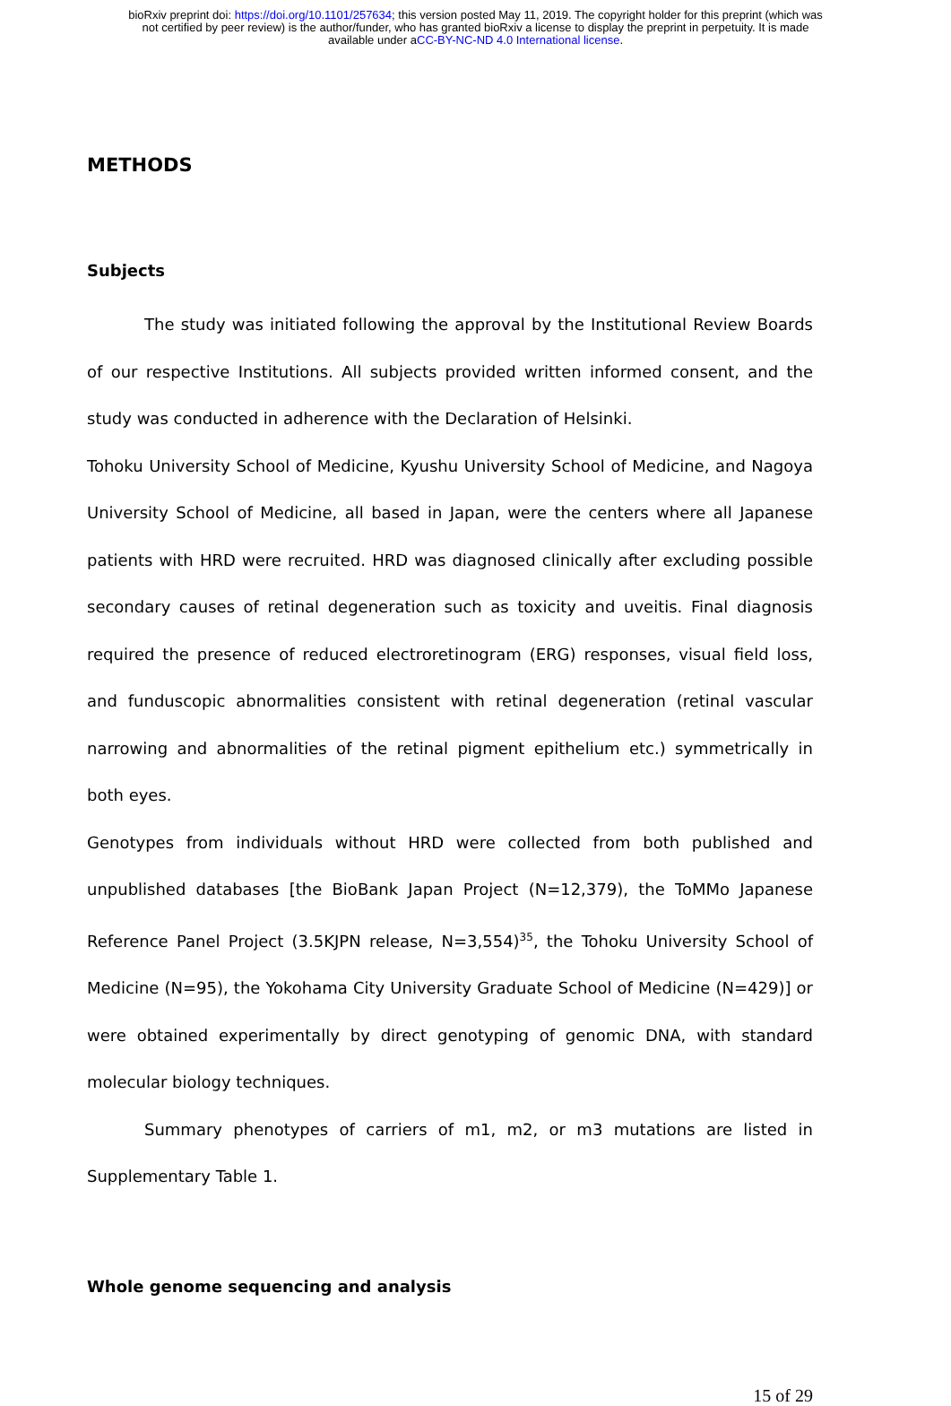bioRxiv preprint doi: https://doi.org/10.1101/257634; this version posted May 11, 2019. The copyright holder for this preprint (which was
not certified by peer review) is the author/funder, who has granted bioRxiv a license to display the preprint in perpetuity. It is made
available under aCC-BY-NC-ND 4.0 International license.
METHODS
Subjects
The study was initiated following the approval by the Institutional Review Boards of our respective Institutions. All subjects provided written informed consent, and the study was conducted in adherence with the Declaration of Helsinki.
Tohoku University School of Medicine, Kyushu University School of Medicine, and Nagoya University School of Medicine, all based in Japan, were the centers where all Japanese patients with HRD were recruited. HRD was diagnosed clinically after excluding possible secondary causes of retinal degeneration such as toxicity and uveitis. Final diagnosis required the presence of reduced electroretinogram (ERG) responses, visual field loss, and funduscopic abnormalities consistent with retinal degeneration (retinal vascular narrowing and abnormalities of the retinal pigment epithelium etc.) symmetrically in both eyes.
Genotypes from individuals without HRD were collected from both published and unpublished databases [the BioBank Japan Project (N=12,379), the ToMMo Japanese Reference Panel Project (3.5KJPN release, N=3,554)<sup>35</sup>, the Tohoku University School of Medicine (N=95), the Yokohama City University Graduate School of Medicine (N=429)] or were obtained experimentally by direct genotyping of genomic DNA, with standard molecular biology techniques.
Summary phenotypes of carriers of m1, m2, or m3 mutations are listed in Supplementary Table 1.
Whole genome sequencing and analysis
15 of 29